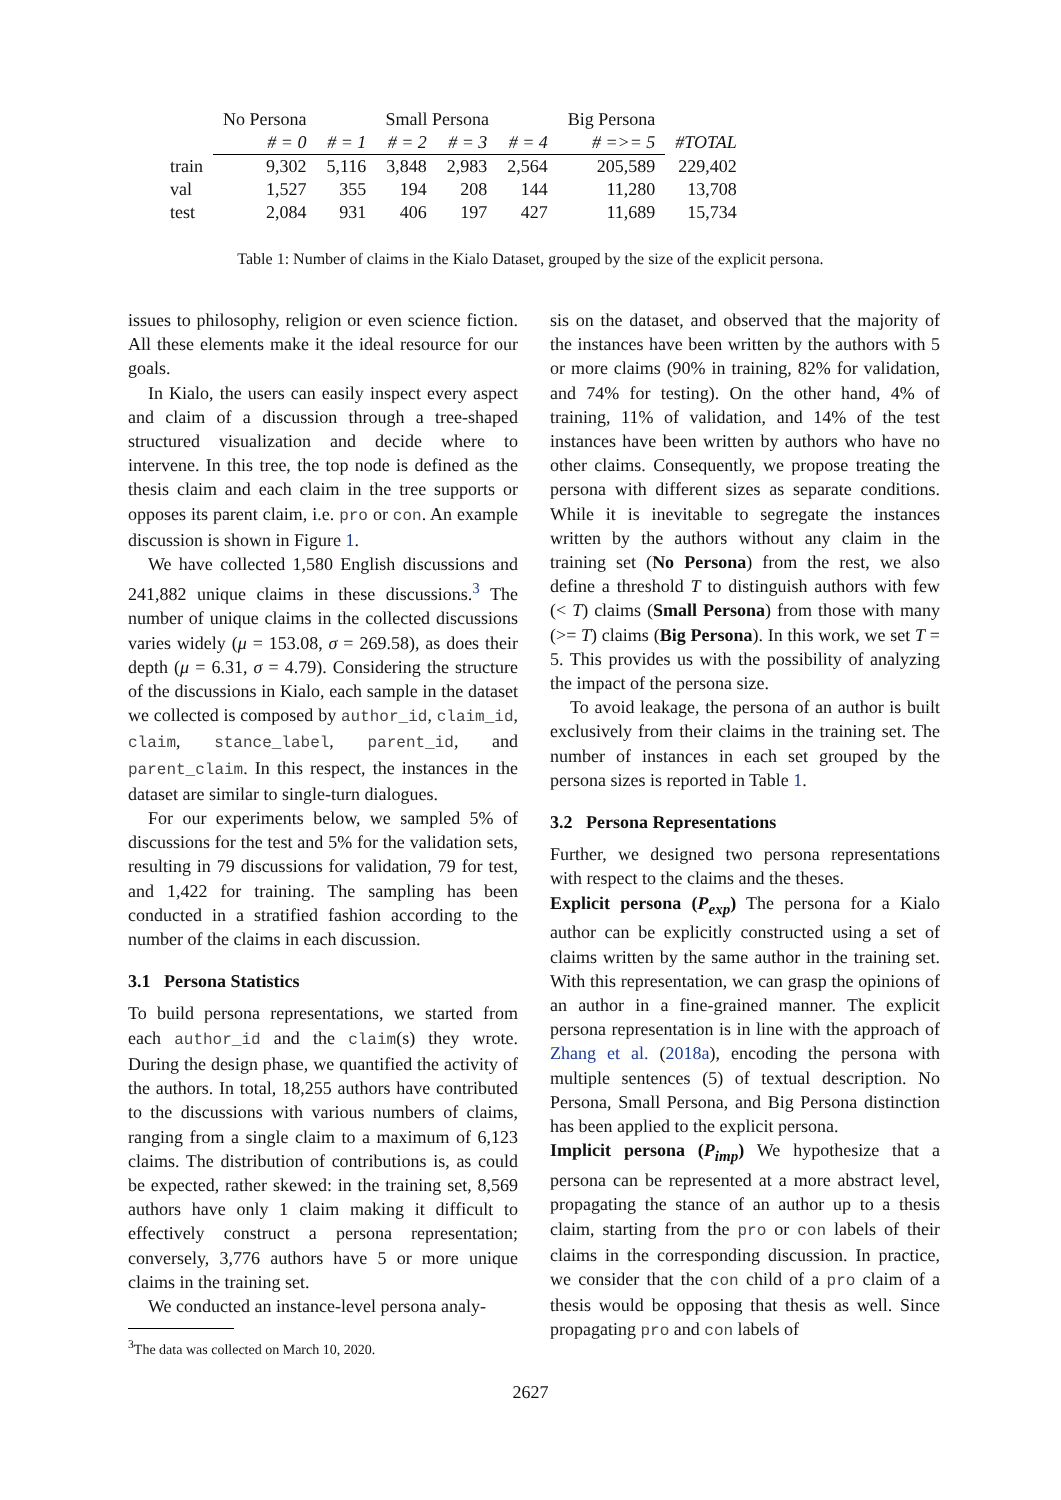| | No Persona | Small Persona | | | | Big Persona | |
| --- | --- | --- | --- | --- | --- | --- | --- |
| | # = 0 | # = 1 | # = 2 | # = 3 | # = 4 | # =>= 5 | #TOTAL |
| train | 9,302 | 5,116 | 3,848 | 2,983 | 2,564 | 205,589 | 229,402 |
| val | 1,527 | 355 | 194 | 208 | 144 | 11,280 | 13,708 |
| test | 2,084 | 931 | 406 | 197 | 427 | 11,689 | 15,734 |
Table 1: Number of claims in the Kialo Dataset, grouped by the size of the explicit persona.
issues to philosophy, religion or even science fiction. All these elements make it the ideal resource for our goals.
In Kialo, the users can easily inspect every aspect and claim of a discussion through a tree-shaped structured visualization and decide where to intervene. In this tree, the top node is defined as the thesis claim and each claim in the tree supports or opposes its parent claim, i.e. pro or con. An example discussion is shown in Figure 1.
We have collected 1,580 English discussions and 241,882 unique claims in these discussions.<sup>3</sup> The number of unique claims in the collected discussions varies widely (μ = 153.08, σ = 269.58), as does their depth (μ = 6.31, σ = 4.79). Considering the structure of the discussions in Kialo, each sample in the dataset we collected is composed by author_id, claim_id, claim, stance_label, parent_id, and parent_claim. In this respect, the instances in the dataset are similar to single-turn dialogues.
For our experiments below, we sampled 5% of discussions for the test and 5% for the validation sets, resulting in 79 discussions for validation, 79 for test, and 1,422 for training. The sampling has been conducted in a stratified fashion according to the number of the claims in each discussion.
3.1 Persona Statistics
To build persona representations, we started from each author_id and the claim(s) they wrote. During the design phase, we quantified the activity of the authors. In total, 18,255 authors have contributed to the discussions with various numbers of claims, ranging from a single claim to a maximum of 6,123 claims. The distribution of contributions is, as could be expected, rather skewed: in the training set, 8,569 authors have only 1 claim making it difficult to effectively construct a persona representation; conversely, 3,776 authors have 5 or more unique claims in the training set.
We conducted an instance-level persona analy-
<sup>3</sup> The data was collected on March 10, 2020.
sis on the dataset, and observed that the majority of the instances have been written by the authors with 5 or more claims (90% in training, 82% for validation, and 74% for testing). On the other hand, 4% of training, 11% of validation, and 14% of the test instances have been written by authors who have no other claims. Consequently, we propose treating the persona with different sizes as separate conditions. While it is inevitable to segregate the instances written by the authors without any claim in the training set (No Persona) from the rest, we also define a threshold T to distinguish authors with few (< T) claims (Small Persona) from those with many (>= T) claims (Big Persona). In this work, we set T = 5. This provides us with the possibility of analyzing the impact of the persona size.
To avoid leakage, the persona of an author is built exclusively from their claims in the training set. The number of instances in each set grouped by the persona sizes is reported in Table 1.
3.2 Persona Representations
Further, we designed two persona representations with respect to the claims and the theses.
Explicit persona (P<sub>exp</sub>) The persona for a Kialo author can be explicitly constructed using a set of claims written by the same author in the training set. With this representation, we can grasp the opinions of an author in a fine-grained manner. The explicit persona representation is in line with the approach of Zhang et al. (2018a), encoding the persona with multiple sentences (5) of textual description. No Persona, Small Persona, and Big Persona distinction has been applied to the explicit persona.
Implicit persona (P<sub>imp</sub>) We hypothesize that a persona can be represented at a more abstract level, propagating the stance of an author up to a thesis claim, starting from the pro or con labels of their claims in the corresponding discussion. In practice, we consider that the con child of a pro claim of a thesis would be opposing that thesis as well. Since propagating pro and con labels of
2627